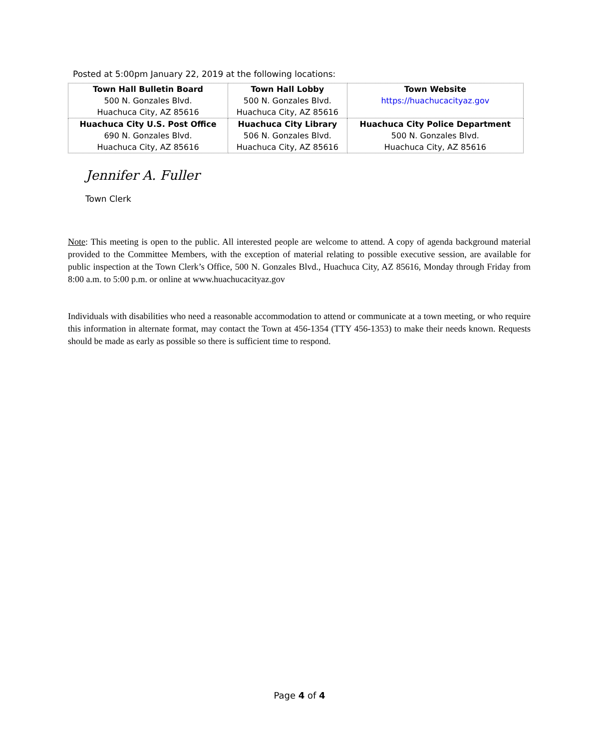Posted at 5:00pm January 22, 2019 at the following locations:
| Town Hall Bulletin Board 500 N. Gonzales Blvd. Huachuca City, AZ 85616 | Town Hall Lobby 500 N. Gonzales Blvd. Huachuca City, AZ 85616 | Town Website https://huachucacityaz.gov |
| Huachuca City U.S. Post Office 690 N. Gonzales Blvd. Huachuca City, AZ 85616 | Huachuca City Library 506 N. Gonzales Blvd. Huachuca City, AZ 85616 | Huachuca City Police Department 500 N. Gonzales Blvd. Huachuca City, AZ 85616 |
Jennifer A. Fuller
Town Clerk
Note: This meeting is open to the public. All interested people are welcome to attend. A copy of agenda background material provided to the Committee Members, with the exception of material relating to possible executive session, are available for public inspection at the Town Clerk’s Office, 500 N. Gonzales Blvd., Huachuca City, AZ 85616, Monday through Friday from 8:00 a.m. to 5:00 p.m. or online at www.huachucacityaz.gov
Individuals with disabilities who need a reasonable accommodation to attend or communicate at a town meeting, or who require this information in alternate format, may contact the Town at 456-1354 (TTY 456-1353) to make their needs known. Requests should be made as early as possible so there is sufficient time to respond.
Page 4 of 4